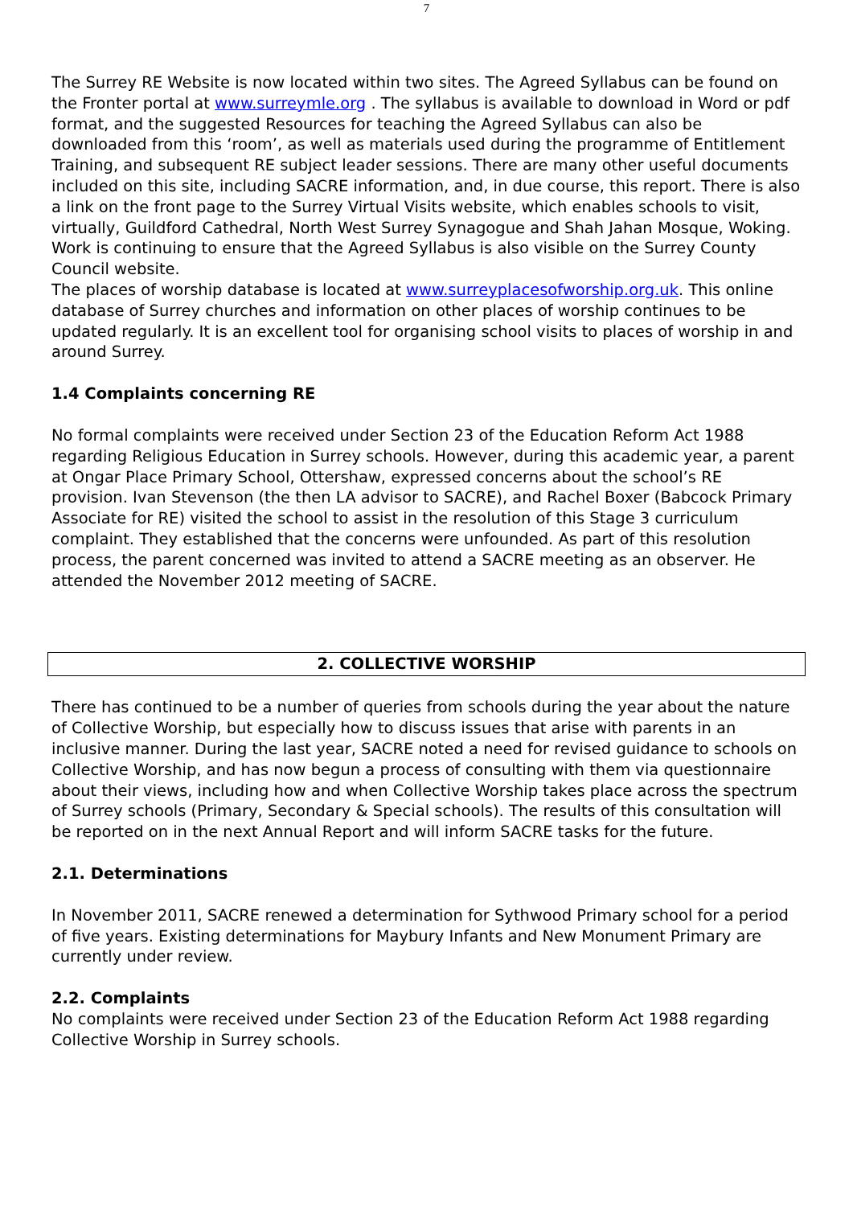7
The Surrey RE Website is now located within two sites. The Agreed Syllabus can be found on the Fronter portal at www.surreymle.org . The syllabus is available to download in Word or pdf format, and the suggested Resources for teaching the Agreed Syllabus can also be downloaded from this ‘room’, as well as materials used during the programme of Entitlement Training, and subsequent RE subject leader sessions. There are many other useful documents included on this site, including SACRE information, and, in due course, this report. There is also a link on the front page to the Surrey Virtual Visits website, which enables schools to visit, virtually, Guildford Cathedral, North West Surrey Synagogue and Shah Jahan Mosque, Woking.
Work is continuing to ensure that the Agreed Syllabus is also visible on the Surrey County Council website.
The places of worship database is located at www.surreyplacesofworship.org.uk. This online database of Surrey churches and information on other places of worship continues to be updated regularly. It is an excellent tool for organising school visits to places of worship in and around Surrey.
1.4 Complaints concerning RE
No formal complaints were received under Section 23 of the Education Reform Act 1988 regarding Religious Education in Surrey schools. However, during this academic year, a parent at Ongar Place Primary School, Ottershaw, expressed concerns about the school’s RE provision. Ivan Stevenson (the then LA advisor to SACRE), and Rachel Boxer (Babcock Primary Associate for RE) visited the school to assist in the resolution of this Stage 3 curriculum complaint. They established that the concerns were unfounded. As part of this resolution process, the parent concerned was invited to attend a SACRE meeting as an observer. He attended the November 2012 meeting of SACRE.
2. COLLECTIVE WORSHIP
There has continued to be a number of queries from schools during the year about the nature of Collective Worship, but especially how to discuss issues that arise with parents in an inclusive manner. During the last year, SACRE noted a need for revised guidance to schools on Collective Worship, and has now begun a process of consulting with them via questionnaire about their views, including how and when Collective Worship takes place across the spectrum of Surrey schools (Primary, Secondary & Special schools). The results of this consultation will be reported on in the next Annual Report and will inform SACRE tasks for the future.
2.1. Determinations
In November 2011, SACRE renewed a determination for Sythwood Primary school for a period of five years. Existing determinations for Maybury Infants and New Monument Primary are currently under review.
2.2. Complaints
No complaints were received under Section 23 of the Education Reform Act 1988 regarding Collective Worship in Surrey schools.